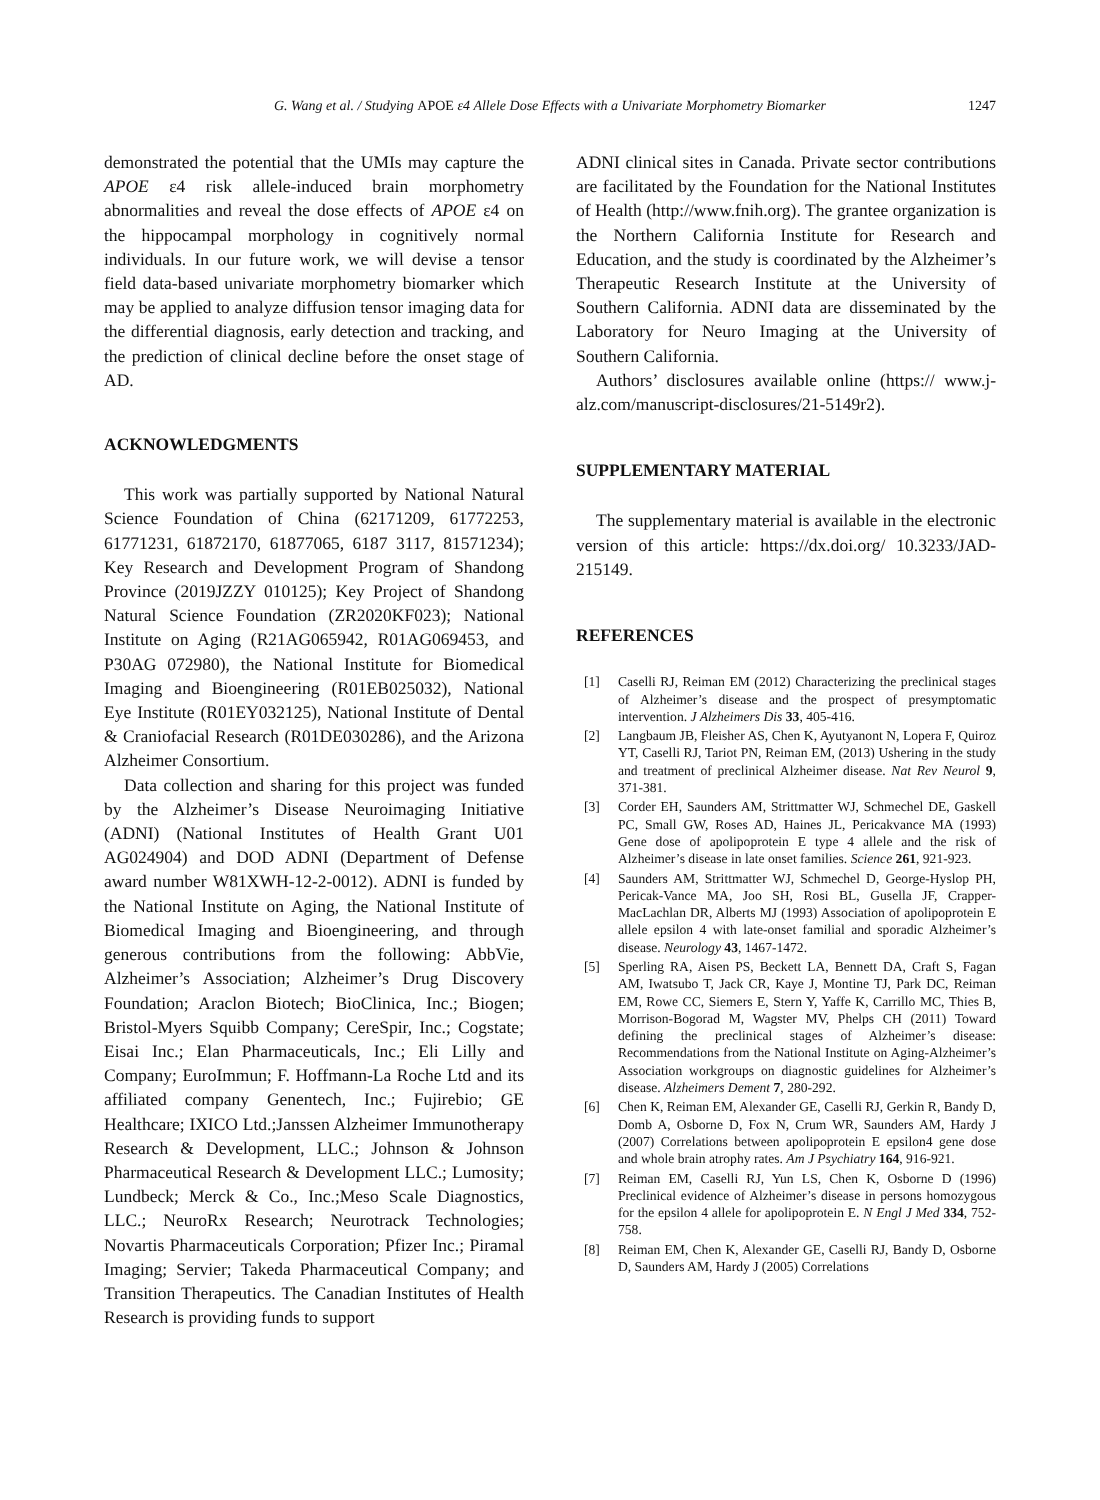G. Wang et al. / Studying APOE ε4 Allele Dose Effects with a Univariate Morphometry Biomarker 1247
demonstrated the potential that the UMIs may capture the APOE ε4 risk allele-induced brain morphometry abnormalities and reveal the dose effects of APOE ε4 on the hippocampal morphology in cognitively normal individuals. In our future work, we will devise a tensor field data-based univariate morphometry biomarker which may be applied to analyze diffusion tensor imaging data for the differential diagnosis, early detection and tracking, and the prediction of clinical decline before the onset stage of AD.
ACKNOWLEDGMENTS
This work was partially supported by National Natural Science Foundation of China (62171209, 61772253, 61771231, 61872170, 61877065, 6187 3117, 81571234); Key Research and Development Program of Shandong Province (2019JZZY 010125); Key Project of Shandong Natural Science Foundation (ZR2020KF023); National Institute on Aging (R21AG065942, R01AG069453, and P30AG 072980), the National Institute for Biomedical Imaging and Bioengineering (R01EB025032), National Eye Institute (R01EY032125), National Institute of Dental & Craniofacial Research (R01DE030286), and the Arizona Alzheimer Consortium.
Data collection and sharing for this project was funded by the Alzheimer’s Disease Neuroimaging Initiative (ADNI) (National Institutes of Health Grant U01 AG024904) and DOD ADNI (Department of Defense award number W81XWH-12-2-0012). ADNI is funded by the National Institute on Aging, the National Institute of Biomedical Imaging and Bioengineering, and through generous contributions from the following: AbbVie, Alzheimer’s Association; Alzheimer’s Drug Discovery Foundation; Araclon Biotech; BioClinica, Inc.; Biogen; Bristol-Myers Squibb Company; CereSpir, Inc.; Cogstate; Eisai Inc.; Elan Pharmaceuticals, Inc.; Eli Lilly and Company; EuroImmun; F. Hoffmann-La Roche Ltd and its affiliated company Genentech, Inc.; Fujirebio; GE Healthcare; IXICO Ltd.;Janssen Alzheimer Immunotherapy Research & Development, LLC.; Johnson & Johnson Pharmaceutical Research & Development LLC.; Lumosity; Lundbeck; Merck & Co., Inc.;Meso Scale Diagnostics, LLC.; NeuroRx Research; Neurotrack Technologies; Novartis Pharmaceuticals Corporation; Pfizer Inc.; Piramal Imaging; Servier; Takeda Pharmaceutical Company; and Transition Therapeutics. The Canadian Institutes of Health Research is providing funds to support
ADNI clinical sites in Canada. Private sector contributions are facilitated by the Foundation for the National Institutes of Health (http://www.fnih.org). The grantee organization is the Northern California Institute for Research and Education, and the study is coordinated by the Alzheimer’s Therapeutic Research Institute at the University of Southern California. ADNI data are disseminated by the Laboratory for Neuro Imaging at the University of Southern California.
Authors’ disclosures available online (https:// www.j-alz.com/manuscript-disclosures/21-5149r2).
SUPPLEMENTARY MATERIAL
The supplementary material is available in the electronic version of this article: https://dx.doi.org/ 10.3233/JAD-215149.
REFERENCES
[1] Caselli RJ, Reiman EM (2012) Characterizing the preclinical stages of Alzheimer’s disease and the prospect of presymptomatic intervention. J Alzheimers Dis 33, 405-416.
[2] Langbaum JB, Fleisher AS, Chen K, Ayutyanont N, Lopera F, Quiroz YT, Caselli RJ, Tariot PN, Reiman EM, (2013) Ushering in the study and treatment of preclinical Alzheimer disease. Nat Rev Neurol 9, 371-381.
[3] Corder EH, Saunders AM, Strittmatter WJ, Schmechel DE, Gaskell PC, Small GW, Roses AD, Haines JL, Pericakvance MA (1993) Gene dose of apolipoprotein E type 4 allele and the risk of Alzheimer’s disease in late onset families. Science 261, 921-923.
[4] Saunders AM, Strittmatter WJ, Schmechel D, George-Hyslop PH, Pericak-Vance MA, Joo SH, Rosi BL, Gusella JF, Crapper-MacLachlan DR, Alberts MJ (1993) Association of apolipoprotein E allele epsilon 4 with late-onset familial and sporadic Alzheimer’s disease. Neurology 43, 1467-1472.
[5] Sperling RA, Aisen PS, Beckett LA, Bennett DA, Craft S, Fagan AM, Iwatsubo T, Jack CR, Kaye J, Montine TJ, Park DC, Reiman EM, Rowe CC, Siemers E, Stern Y, Yaffe K, Carrillo MC, Thies B, Morrison-Bogorad M, Wagster MV, Phelps CH (2011) Toward defining the preclinical stages of Alzheimer’s disease: Recommendations from the National Institute on Aging-Alzheimer’s Association workgroups on diagnostic guidelines for Alzheimer’s disease. Alzheimers Dement 7, 280-292.
[6] Chen K, Reiman EM, Alexander GE, Caselli RJ, Gerkin R, Bandy D, Domb A, Osborne D, Fox N, Crum WR, Saunders AM, Hardy J (2007) Correlations between apolipoprotein E epsilon4 gene dose and whole brain atrophy rates. Am J Psychiatry 164, 916-921.
[7] Reiman EM, Caselli RJ, Yun LS, Chen K, Osborne D (1996) Preclinical evidence of Alzheimer’s disease in persons homozygous for the epsilon 4 allele for apolipoprotein E. N Engl J Med 334, 752-758.
[8] Reiman EM, Chen K, Alexander GE, Caselli RJ, Bandy D, Osborne D, Saunders AM, Hardy J (2005) Correlations